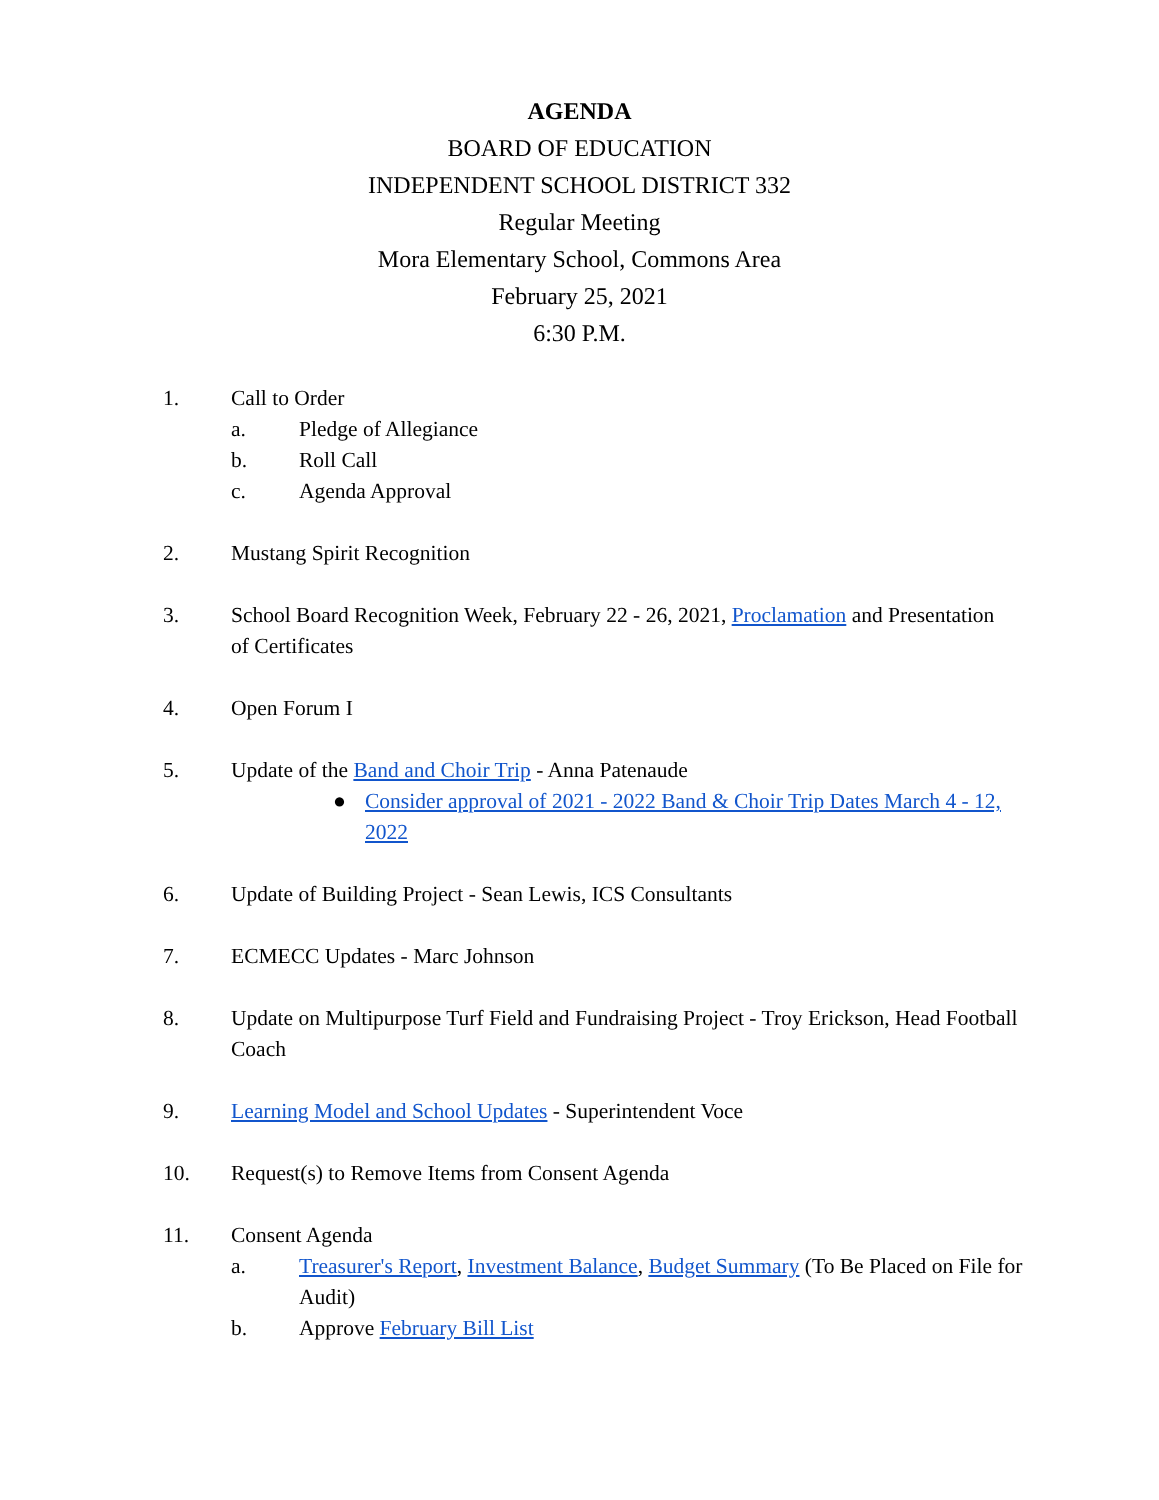AGENDA
BOARD OF EDUCATION
INDEPENDENT SCHOOL DISTRICT 332
Regular Meeting
Mora Elementary School, Commons Area
February 25, 2021
6:30 P.M.
1. Call to Order
a. Pledge of Allegiance
b. Roll Call
c. Agenda Approval
2. Mustang Spirit Recognition
3. School Board Recognition Week, February 22 - 26, 2021, Proclamation and Presentation
of Certificates
4. Open Forum I
5. Update of the Band and Choir Trip - Anna Patenaude
● Consider approval of 2021 - 2022 Band & Choir Trip Dates March 4 - 12, 2022
6. Update of Building Project - Sean Lewis, ICS Consultants
7. ECMECC Updates - Marc Johnson
8. Update on Multipurpose Turf Field and Fundraising Project - Troy Erickson, Head Football Coach
9. Learning Model and School Updates - Superintendent Voce
10. Request(s) to Remove Items from Consent Agenda
11. Consent Agenda
a. Treasurer's Report, Investment Balance, Budget Summary (To Be Placed on File for Audit)
b. Approve February Bill List